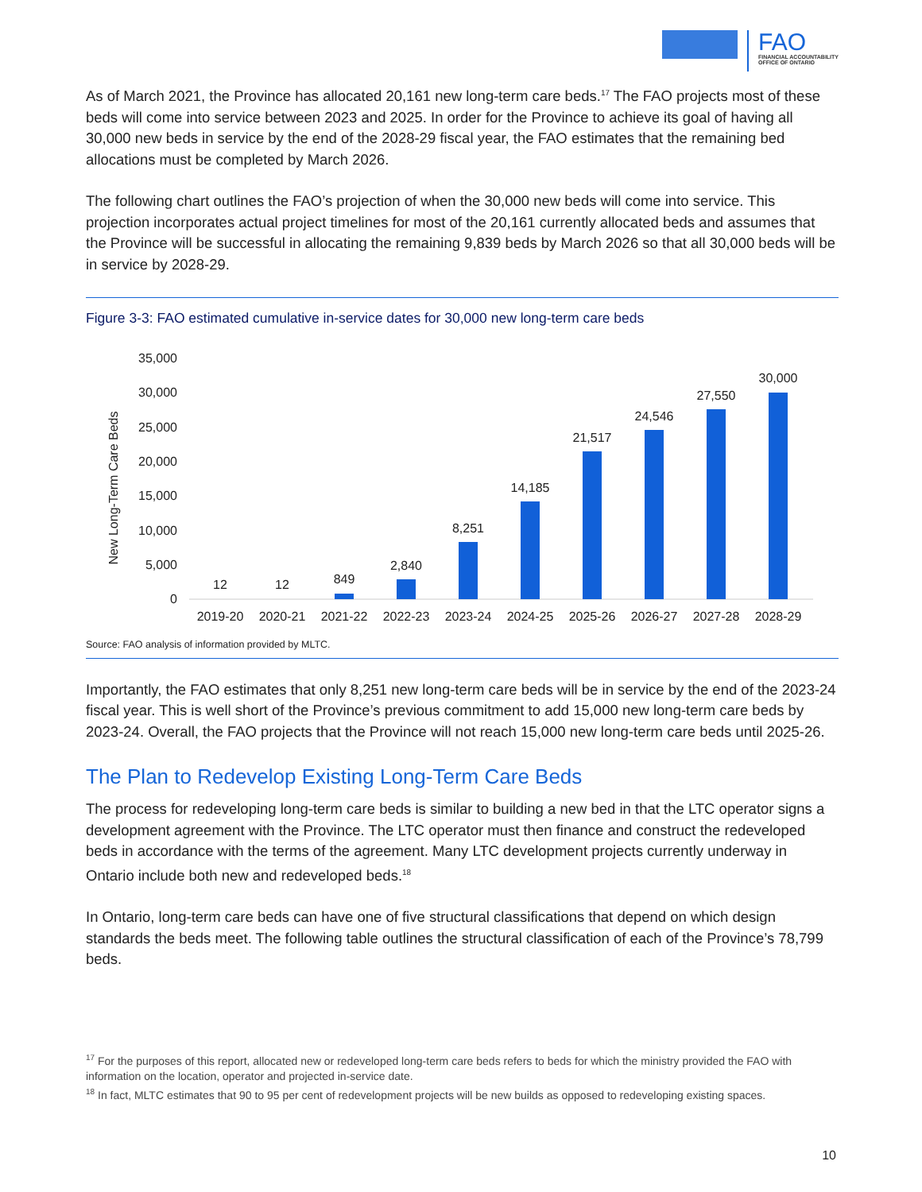FAO
FINANCIAL ACCOUNTABILITY
OFFICE OF ONTARIO
As of March 2021, the Province has allocated 20,161 new long-term care beds.<sup>17</sup> The FAO projects most of these beds will come into service between 2023 and 2025. In order for the Province to achieve its goal of having all 30,000 new beds in service by the end of the 2028-29 fiscal year, the FAO estimates that the remaining bed allocations must be completed by March 2026.
The following chart outlines the FAO’s projection of when the 30,000 new beds will come into service. This projection incorporates actual project timelines for most of the 20,161 currently allocated beds and assumes that the Province will be successful in allocating the remaining 9,839 beds by March 2026 so that all 30,000 beds will be in service by 2028-29.
Figure 3-3: FAO estimated cumulative in-service dates for 30,000 new long-term care beds
New Long-Term Care Beds
35,000
30,000
25,000
20,000
15,000
10,000
5,000
0
12
12
849
2,840
8,251
14,185
21,517
24,546
27,550
30,000
2019-20
2020-21
2021-22
2022-23
2023-24
2024-25
2025-26
2026-27
2027-28
2028-29
Source: FAO analysis of information provided by MLTC.
Importantly, the FAO estimates that only 8,251 new long-term care beds will be in service by the end of the 2023-24 fiscal year. This is well short of the Province’s previous commitment to add 15,000 new long-term care beds by 2023-24. Overall, the FAO projects that the Province will not reach 15,000 new long-term care beds until 2025-26.
The Plan to Redevelop Existing Long-Term Care Beds
The process for redeveloping long-term care beds is similar to building a new bed in that the LTC operator signs a development agreement with the Province. The LTC operator must then finance and construct the redeveloped beds in accordance with the terms of the agreement. Many LTC development projects currently underway in Ontario include both new and redeveloped beds.<sup>18</sup>
In Ontario, long-term care beds can have one of five structural classifications that depend on which design standards the beds meet. The following table outlines the structural classification of each of the Province’s 78,799 beds.
<sup>17</sup> For the purposes of this report, allocated new or redeveloped long-term care beds refers to beds for which the ministry provided the FAO with information on the location, operator and projected in-service date.
<sup>18</sup> In fact, MLTC estimates that 90 to 95 per cent of redevelopment projects will be new builds as opposed to redeveloping existing spaces.
10